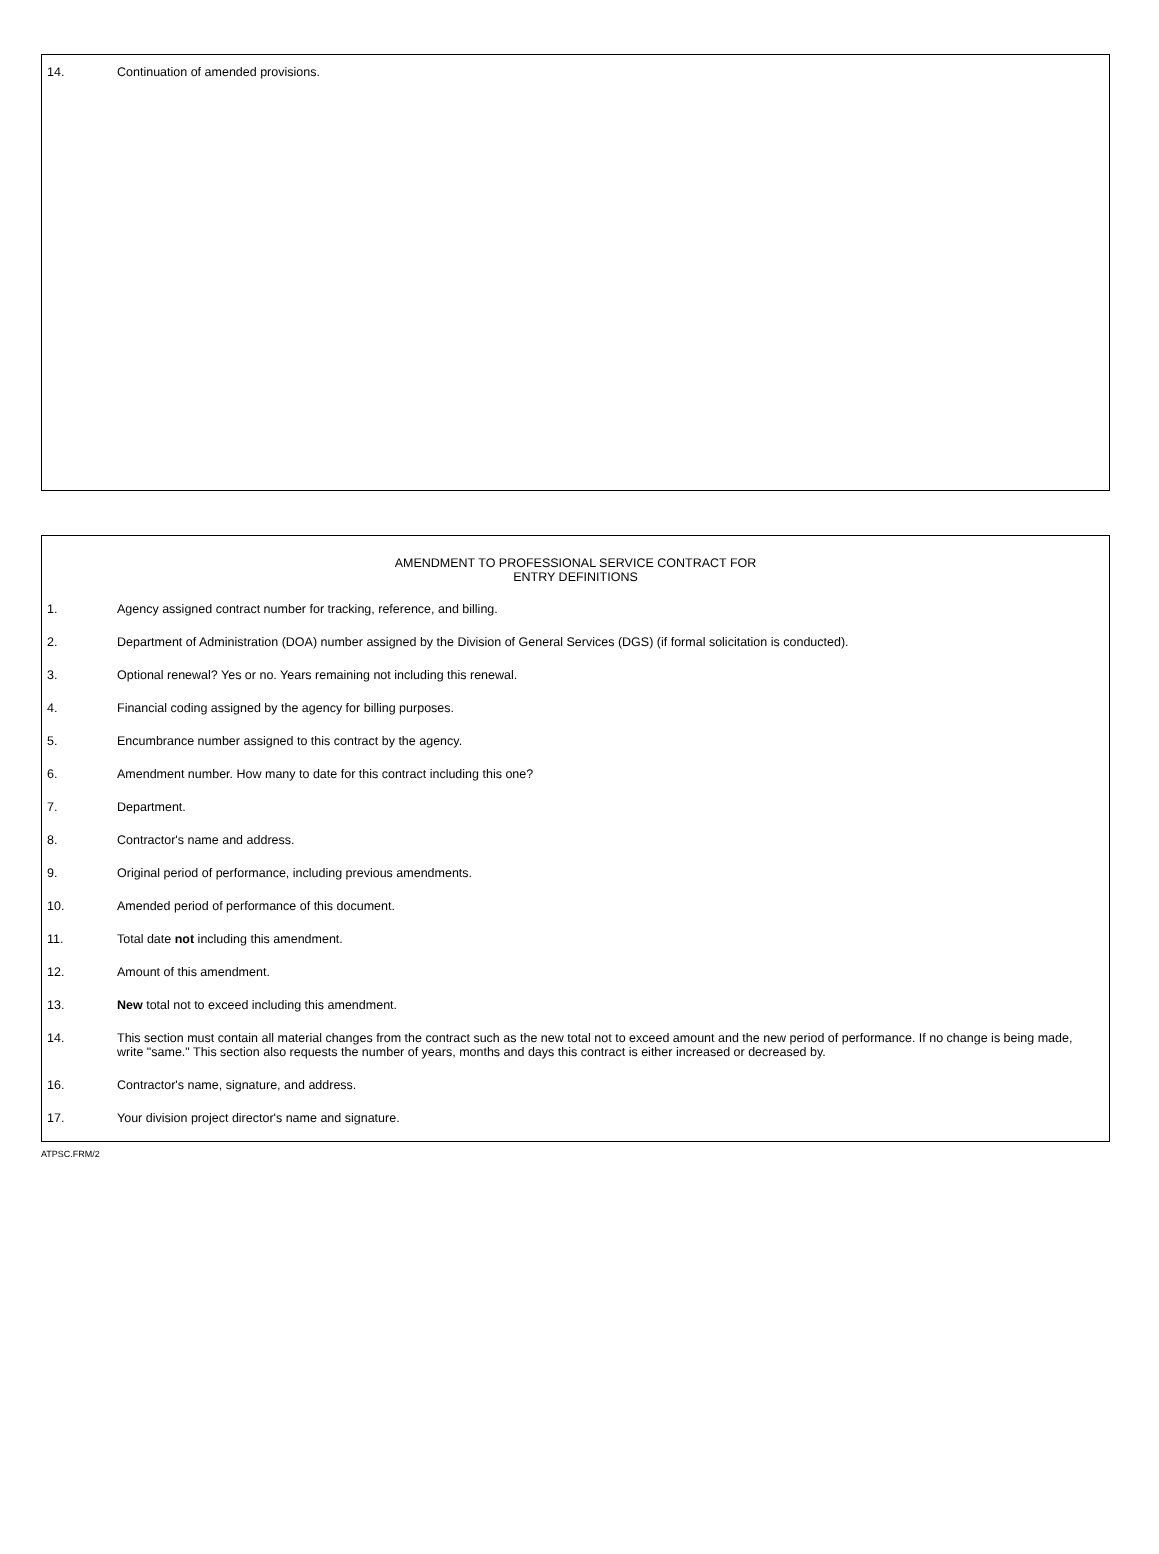14. Continuation of amended provisions.
AMENDMENT TO PROFESSIONAL SERVICE CONTRACT FOR
ENTRY DEFINITIONS
1. Agency assigned contract number for tracking, reference, and billing.
2. Department of Administration (DOA) number assigned by the Division of General Services (DGS) (if formal solicitation is conducted).
3. Optional renewal? Yes or no. Years remaining not including this renewal.
4. Financial coding assigned by the agency for billing purposes.
5. Encumbrance number assigned to this contract by the agency.
6. Amendment number. How many to date for this contract including this one?
7. Department.
8. Contractor's name and address.
9. Original period of performance, including previous amendments.
10. Amended period of performance of this document.
11. Total date not including this amendment.
12. Amount of this amendment.
13. New total not to exceed including this amendment.
14. This section must contain all material changes from the contract such as the new total not to exceed amount and the new period of performance. If no change is being made, write "same." This section also requests the number of years, months and days this contract is either increased or decreased by.
16. Contractor's name, signature, and address.
17. Your division project director's name and signature.
ATPSC.FRM/2